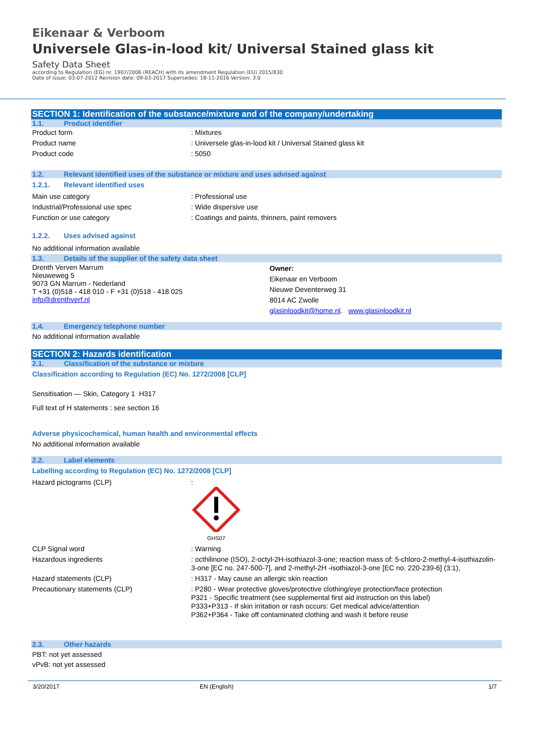Eikenaar & Verboom
Universele Glas-in-lood kit/ Universal Stained glass kit
Safety Data Sheet
according to Regulation (EG) nr. 1907/2006 (REACH) with its amendment Regulation (EU) 2015/830
Date of issue: 03-07-2012 Revision date: 09-03-2017 Supersedes: 18-11-2016 Version: 3.0
SECTION 1: Identification of the substance/mixture and of the company/undertaking
1.1. Product identifier
Product form : Mixtures
Product name : Universele glas-in-lood kit / Universal Stained glass kit
Product code : 5050
1.2. Relevant identified uses of the substance or mixture and uses advised against
1.2.1. Relevant identified uses
Main use category : Professional use
Industrial/Professional use spec : Wide dispersive use
Function or use category : Coatings and paints, thinners, paint removers
1.2.2. Uses advised against
No additional information available
1.3. Details of the supplier of the safety data sheet
Drenth Verven Marrum
Nieuweweg 5
9073 GN Marrum - Nederland
T +31 (0)518 - 418 010 - F +31 (0)518 - 418 025
info@drenthverf.nl
Owner:
Eikenaar en Verboom
Nieuwe Deventerweg 31
8014 AC Zwolle
glasinloodkit@home.nl. www.glasinloodkit.nl
1.4. Emergency telephone number
No additional information available
SECTION 2: Hazards identification
2.1. Classification of the substance or mixture
Classification according to Regulation (EC) No. 1272/2008 [CLP]
Sensitisation — Skin, Category 1 H317
Full text of H statements : see section 16
Adverse physicochemical, human health and environmental effects
No additional information available
2.2. Label elements
Labelling according to Regulation (EC) No. 1272/2008 [CLP]
Hazard pictograms (CLP) :
GHS07
CLP Signal word : Warning
Hazardous ingredients : octhilinone (ISO), 2-octyl-2H-isothiazol-3-one; reaction mass of: 5-chloro-2-methyl-4-isothiazolin-3-one [EC no. 247-500-7], and 2-methyl-2H -isothiazol-3-one [EC no. 220-239-6] (3:1),
Hazard statements (CLP) : H317 - May cause an allergic skin reaction
Precautionary statements (CLP) : P280 - Wear protective gloves/protective clothing/eye protection/face protection
P321 - Specific treatment (see supplemental first aid instruction on this label)
P333+P313 - If skin irritation or rash occurs: Get medical advice/attention
P362+P364 - Take off contaminated clothing and wash it before reuse
2.3. Other hazards
PBT: not yet assessed
vPvB: not yet assessed
3/20/2017 EN (English) 1/7